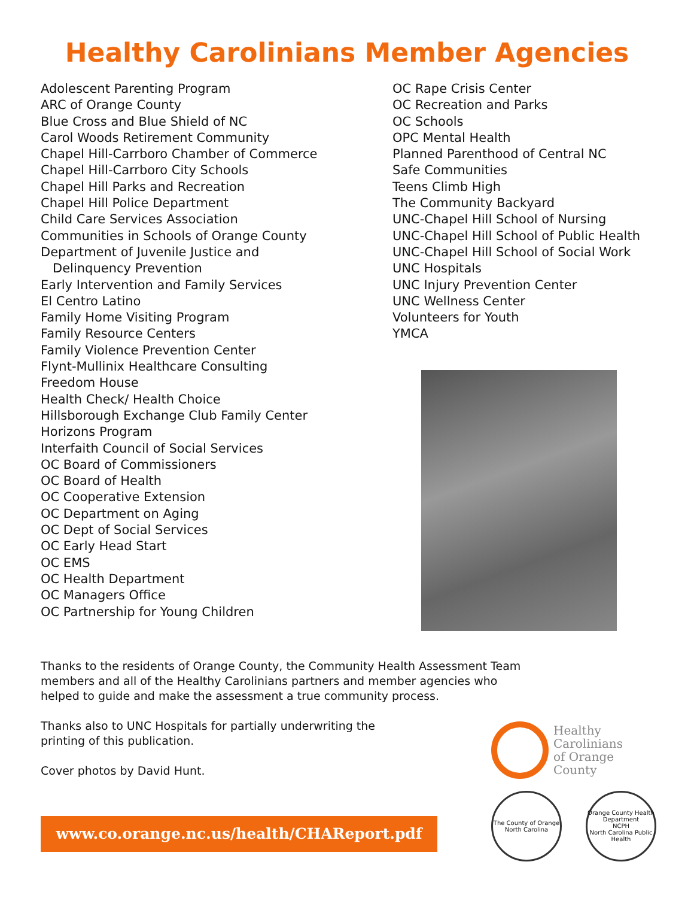Healthy Carolinians Member Agencies
Adolescent Parenting Program
ARC of Orange County
Blue Cross and Blue Shield of NC
Carol Woods Retirement Community
Chapel Hill-Carrboro Chamber of Commerce
Chapel Hill-Carrboro City Schools
Chapel Hill Parks and Recreation
Chapel Hill Police Department
Child Care Services Association
Communities in Schools of Orange County
Department of Juvenile Justice and
Delinquency Prevention
Early Intervention and Family Services
El Centro Latino
Family Home Visiting Program
Family Resource Centers
Family Violence Prevention Center
Flynt-Mullinix Healthcare Consulting
Freedom House
Health Check/ Health Choice
Hillsborough Exchange Club Family Center
Horizons Program
Interfaith Council of Social Services
OC Board of Commissioners
OC Board of Health
OC Cooperative Extension
OC Department on Aging
OC Dept of Social Services
OC Early Head Start
OC EMS
OC Health Department
OC Managers Office
OC Partnership for Young Children
OC Rape Crisis Center
OC Recreation and Parks
OC Schools
OPC Mental Health
Planned Parenthood of Central NC
Safe Communities
Teens Climb High
The Community Backyard
UNC-Chapel Hill School of Nursing
UNC-Chapel Hill School of Public Health
UNC-Chapel Hill School of Social Work
UNC Hospitals
UNC Injury Prevention Center
UNC Wellness Center
Volunteers for Youth
YMCA
Thanks to the residents of Orange County, the Community Health Assessment Team
members and all of the Healthy Carolinians partners and member agencies who
helped to guide and make the assessment a true community process.
Thanks also to UNC Hospitals for partially underwriting the
printing of this publication.
Cover photos by David Hunt.
www.co.orange.nc.us/health/CHAReport.pdf
Healthy
Carolinians
of Orange
County
The County of Orange
North Carolina
Orange County Health Department
NCPH
North Carolina Public Health